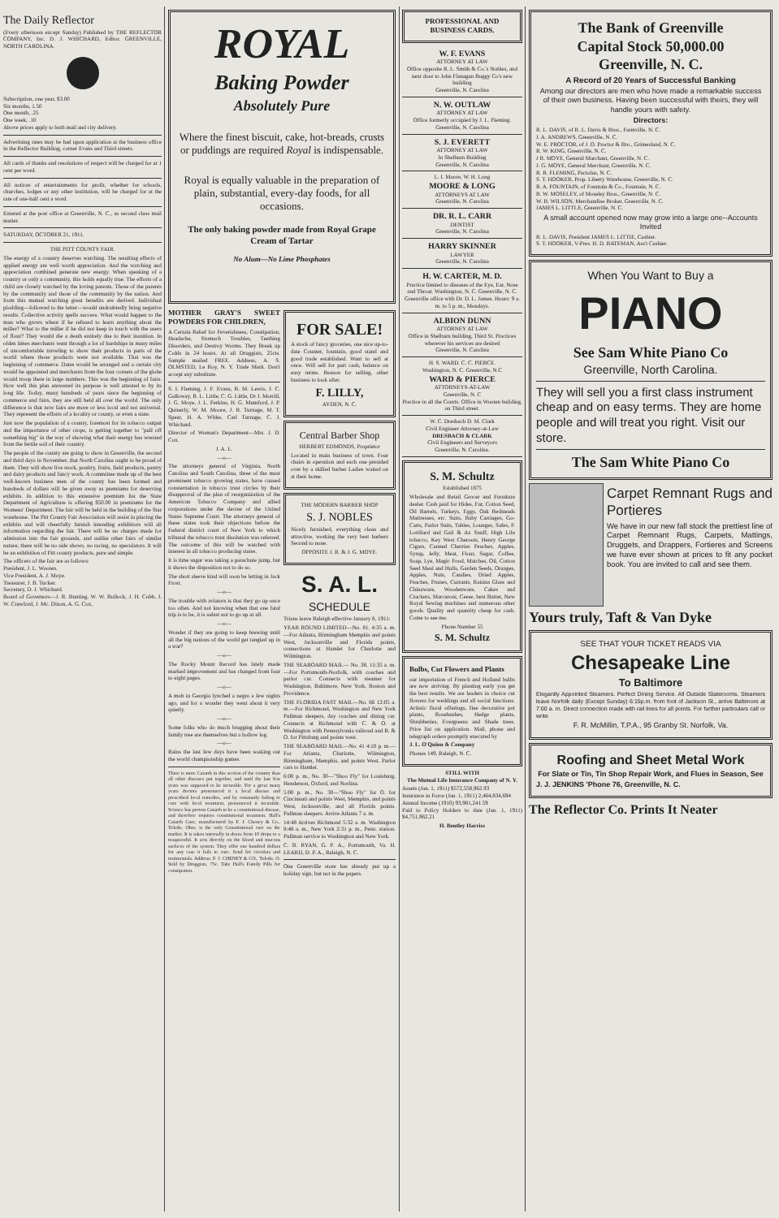The Daily Reflector
(Every afternoon except Sunday) Published by THE REFLECTOR COMPANY, Inc. D. J. WHICHARD, Editor. GREENVILLE, NORTH CAROLINA.
Subscription, one year, $3.00
Six months, 1.50
One month, .25
One week, .10
Above prices apply to both mail and city delivery.
Advertising rates may be had upon application at the business office in the Reflector Building, corner Evans and Third streets.
All cards of thanks and resolutions of respect will be charged for at 1 cent per word.
All notices of entertainments for profit, whether for schools, churches, lodges or any other institution, will be charged for at the rate of one-half cent a word.
Entered at the post office at Greenville, N. C., as second class mail matter.
SATURDAY, OCTOBER 21, 1911.
THE PITT COUNTY FAIR.
The energy of a country deserves watching. The resulting effects of applied energy are well worth appreciation. And the watching and appreciation combined generate new energy. When speaking of a country or only a community, this holds equally true. The efforts of a child are closely watched by the loving parents. Those of the parents by the community and those of the community by the nation. And from this mutual watching great benefits are derived. Individual plodding—followed to the letter—would undoubtedly bring negative results. Collective activity spells success. What would happen to the man who grows wheat if he refused to learn anything about the miller? What to the miller if he did not keep in touch with the users of flour? They would die a death entirely due to their inanition. In olden times merchants went through a lot of hardships in many miles of uncomfortable traveling to show their products in parts of the world where those products were not available. That was the beginning of commerce. Dates would be arranged and a certain city would be appointed and merchants from the four corners of the globe would troop there in large numbers. This was the beginning of fairs. How well this plan answered its purpose is well attested to by its long life. Today, many hundreds of years since the beginning of commerce and fairs, they are still held all over the world. The only difference is that now fairs are more or less local and not universal. They represent the efforts of a locality or county, or even a state.
Just now the population of a county, foremost for its tobacco output and the importance of other crops, is getting together to "pull off something big" in the way of showing what their energy has wrested from the fertile soil of their country.
The people of the county are going to show in Greenville, the second and third days in November, that North Carolina ought to be proud of them. They will show live stock, poultry, fruits, field products, pantry and dairy products and fancy work. A committee made up of the best well-known business men of the county has been formed and hundreds of dollars will be given away as premiums for deserving exhibits. In addition to this extensive premium list the State Department of Agriculture is offering $50.00 in premiums for the Womens' Department. The fair will be held in the building of the Star warehouse. The Pitt County Fair Association will assist in placing the exhibits and will cheerfully furnish intending exhibitors will all information regarding the fair. There will be no charges made for admission into the fair grounds, and unlike other fairs of similar nature, there will be no side shows, no racing, no speculators. It will be an exhibition of Pitt county products, pure and simple.
The officers of the fair are as follows:
President, J. L. Wooten.
Vice President, A. J. Moye.
Treasurer, J. B. Tucker.
Secretary, D. J. Whichard.
Board of Governors—J. R. Bunting, W. W. Bullock, J. H. Cobb, J. W. Crawford, J. Mc. Dixon, A. G. Cox,
ROYAL
Baking Powder
Absolutely Pure
Where the finest biscuit, cake, hot-breads, crusts or puddings are required Royal is indispensable.
Royal is equally valuable in the preparation of plain, substantial, every-day foods, for all occasions.
The only baking powder made from Royal Grape Cream of Tartar
No Alum—No Lime Phosphates
MOTHER GRAY'S SWEET POWDERS FOR CHILDREN,
A Certain Relief for Feverishness, Constipation, Headache, Stomach Troubles, Teething Disorders, and Destroy Worms. They Break up Colds in 24 hours. At all Druggists, 25cts. Sample mailed FREE. Address, A. S. OLMSTED, Le Roy, N. Y. Trade Mark. Don't accept any substitute.
S. I. Fleming, J. F. Evans, B. M. Lewis, J. C. Galloway, R. L. Little, C. G. Little, Dr J. Morrill, J. G. Moye, J. L. Perkins, H. G. Mumford, J. P. Quinerly, W. M. Moore, J. R. Turnage, M. T. Spear, H. A. White, Carl Turnage, C. J. Whichard.
Director of Woman's Department—Mrs. J. D. Cox.
J. A. L.
—o—
The attorneys general of Virginia, North Carolina and South Carolina, three of the most prominent tobacco growing states, have caused consternation in tobacco trust circles by their disapproval of the plan of reorganization of the American Tobacco Company and allied corporations under the decree of the United States Supreme Court. The attorneys general of these states took their objections before the Federal district court of New York to which tribunal the tobacco trust disolution was referred. The outcome of this will be watched with interest in all tobacco producing states.
It is time sugar was taking a parachute jump, but it shows the disposition not to do so.
The short sleeve kind will soon be letting in Jack Frost.
—o—
The trouble with aviators is that they go up once too often. And not knowing when that one fatal trip is to be, it is safest not to go up at all.
—o—
Wonder if they are going to keep brewing until all the big nations of the world get tangled up in a war?
—o—
The Rocky Mount Record has lately made marked improvement and has changed from four to eight pages.
—o—
A mob in Georgia lynched a negro a few nights ago, and for a wonder they went about it very quietly.
—o—
Some folks who do much bragging about their family tree are themselves but a hollow log.
—o—
Rains the last few days have been soaking out the world championship games.
There is more Catarrh in this section of the country than all other diseases put together, and until the last few years was supposed to be incurable. For a great many years doctors pronounced it a local disease and prescribed local remedies, and by constantly failing to cure with local treatment, pronounced it incurable. Science has proven Catarrh to be a constitutional disease, and therefore requires constitutional treatment. Hall's Catarrh Cure, manufactured by F. J. Cheney & Co., Toledo, Ohio, is the only Constitutional cure on the market. It is taken internally in doses from 10 drops to a teaspoonful. It acts directly on the blood and mucous surfaces of the system. They offer one hundred dollars for any case it fails to cure. Send for circulars and testimonials. Address: F. J. CHENEY & CO., Toledo, O. Sold by Druggists, 75c. Take Hall's Family Pills for constipation.
FOR SALE!
A stock of fancy groceries, one nice up-to-date Counter, fountain, good stand and good trade established. Want to sell at once. Will sell for part cash, balance on easy terms. Reason for selling, other business to look after.
F. LILLY,
AYDEN, N. C.
Central Barber Shop
HERBERT EDMONDS, Proprietor
Located in main business of town. Four chairs in operation and each one presided over by a skilled barber Ladies waited on at their home.
THE MODERN BARBER SHOP
S. J. NOBLES
Nicely furnished, everything clean and attractive, working the very best barbers Second to none.
OPPOSITE J. R. & J. G. MOYE.
S. A. L.
SCHEDULE
Trians leave Raleigh effective January 8, 1911:
YEAR ROUND LIMITED—No. 81. 4:35 a. m.—For Atlanta, Birmingham Memphis and points West, Jacksonville and Florida points, connections at Hamlet for Charlotte and Wilmington.
THE SEABOARD MAIL— No. 38. 11:35 a. m.—For Portsmouth-Norfolk, with coaches and parlor car. Connects with steamer for Washington, Baltimore, New York, Boston and Providence.
THE FLORIDA FAST MAIL—No. 66 12:05 a. m.—For Richmond, Washington and New York Pullman sleepers, day coaches and dining car. Connects at Richmond with C. & O. at Washington with Pennsylvania railroad and B. & O. for Pittsburg and points west.
THE SEABOARD MAIL—No. 41 4:10 p. m.—For Atlanta, Charlotte, Wilmington, Birmingham, Memphis, and points West. Parlor cars to Hamlet.
6:00 p. m., No. 30—"Shoo Fly" for Louisburg, Henderson, Oxford, and Norlina.
5:00 p. m., No. 30—"Shoo Fly" for O. for Cincinnati and points West, Memphis, and points West, Jacksonville, and all Florida points. Pullman sleepers. Arrive Atlanta 7 a. m.
14:48 Arrives Richmond 5:32 a. m. Washington 8:48 a. m., New York 2:31 p. m., Penn. station. Pullman service to Washington and New York.
C. B. RYAN, G. P. A., Portsmouth, Va. H. LEARD, D. P. A., Raleigh, N. C.
One Greenville store has already put up a holiday sign, but not in the papers.
PROFESSIONAL AND BUSINESS CARDS.
W. F. EVANS
ATTORNEY AT LAW
Office opposite R. L. Smith & Co.'s Stables, and next door to John Flanagan Buggy Co's new building
Greenville, N. Carolina
N. W. OUTLAW
ATTORNEY AT LAW
Office formerly occupied by J. L. Fleming.
Greenville, N. Carolina
S. J. EVERETT
ATTORNEY AT LAW
In Shelburn Building
Greenville, N. Carolina
L. I. Moore, W. H. Long
MOORE & LONG
ATTORNEYS AT LAW
Greenville, N. Carolina
DR. R. L. CARR
DENTIST
Greenville, N. Carolina
HARRY SKINNER
LAWYER
Greenville, N. Carolina
H. W. CARTER, M. D.
Practice limited to diseases of the Eye, Ear, Nose and Throat. Washington, N. C. Greenville, N. C. Greenville office with Dr. D. L. James. Hours: 9 a. m. to 5 p. m., Mondays.
ALBION DUNN
ATTORNEY AT LAW
Office in Shelburn building, Third St. Practices wherever his services are desired
Greenville, N. Carolina
H. S. WARD. C. C. PIERCE.
Washington, N. C. Greenville, N.C
WARD & PIERCE
ATTORNEYS-AT-LAW
Greenville, N. C
Practice in all the Courts. Office in Wooten building, on Third street.
W. C. Dresbach D. M. Clark
Civil Engineer Attorney-at-Law
DRESBACH & CLARK
Civil Engineers and Surveyors
Greenville, N. Carolina.
S. M. Schultz
Established 1875
Wholesale and Retail Grocer and Furniture dealer. Cash paid for Hides, Fur, Cotton Seed, Oil Barrels, Turkeys, Eggs, Oak Bedsteads Mattresses, etc. Suits, Baby Carriages, Go-Carts, Parlor Suits, Tables, Lounges, Safes, P. Lorillard and Gail & Ax Snuff, High Life tobacco, Key West Cheroots, Henry George Cigars, Canned Cherries Peaches, Apples, Syrup, Jelly, Meat, Flour, Sugar, Coffee, Soap, Lye, Magic Food, Matches, Oil, Cotton Seed Meal and Hulls, Garden Seeds, Oranges, Apples, Nuts, Candies, Dried Apples, Peaches, Prunes, Currants, Raisins Glass and Chinaware, Woodenware, Cakes and Crackers, Marcaroni, Ceese, best Butter, New Royal Sewing machines and numerous other goods. Quality and quantity cheap for cash. Come to see me.
Phone Number 55
S. M. Schultz
Bulbs, Cut Flowers and Plants
our importation of French and Holland bulbs are now arriving. By planting early you get the best results. We are leaders in choice cut flowers for weddings and all social functions. Artistic floral offerings, fine decorative pot plants, Rosebushes, Hedge plants, Shrubberies, Evergreens and Shade trees. Price list on application. Mail, phone and telegraph orders promptly executed by
J. L. O'Quinn & Company
Phones 149, Raleigh, N. C.
STILL WITH
The Mutual Life Insurance Company of N. Y.
Assets (Jan. 1, 1911) $572,558,962.93
Insurance in Force (Jan. 1, 1911) 2,464,834,694
Annual Income (1910) 93,981,241.59
Paid to Policy Holders to date (Jan. 1, 1911) $4,751,962.21
H. Bentley Harriss
The Bank of Greenville
Capital Stock 50,000.00
Greenville, N. C.
A Record of 20 Years of Successful Banking
Among our directors are men who hove made a remarkable success of their own business. Having been successful with theirs, they will handle yours with safety.
Directors:
R. L. DAVIS, of R. L. Davis & Bros., Farmville, N. C.
J. A. ANDREWS, Greenville, N. C.
W. E. PROCTOR, of J. O. Proctor & Bro., Grimesland, N. C.
R. W. KING, Greenville, N. C.
J R. MOYE, General Marchant, Greenville, N. C.
J. G. MOYE, General Merchant, Greenville, N. C.
R. R. FLEMING, Pactolus, N. C.
S. T. HOOKER, Prop. Liberty Warehouse, Greenville, N. C.
R. A. FOUNTAIN, of Fountain & Co., Fountain, N. C.
B. W. MOSELEY, of Moseley Bros., Greenville, N. C.
W. B. WILSON, Merchandise Broker, Greenville, N. C.
JAMES L. LITTLE, Greenville, N. C.
A small account opened now may grow into a large one--Accounts Invited
R. L. DAVIS, President JAMES L. LITTIE, Cashier.
S. T. HOOKER, V-Pres. H. D. BATEMAN, Ass't Cashier.
When You Want to Buy a
PIANO
See Sam White Piano Co
Greenville, North Carolina.
They will sell you a first class instrument cheap and on easy terms. They are home people and will treat you right. Visit our store.
The Sam White Piano Co
Carpet Remnant Rugs and Portieres
We have in our new fall stock the prettiest line of Carpet Remnant Rugs, Carpets, Mattings, Druggets, and Drappers, Fortieres and Screens we have ever shown at prices to fit any pocket book. You are invited to call and see them.
Yours truly, Taft & Van Dyke
SEE THAT YOUR TICKET READS VIA
Chesapeake Line
To Baltimore
Elegantly Appointed Steamers. Perfect Dining Service. All Outside Staterooms. Steamers leave Norfolk daily (Except Sunday) 6:15p.m. from foot of Jackson St., arrive Baltimore at 7:00 a. m. Direct connection made with rail lines for all points. For further particulars call or write
F. R. McMillin, T.P.A., 95 Granby St. Norfolk, Va.
Roofing and Sheet Metal Work
For Slate or Tin, Tin Shop Repair Work, and Flues in Season, See
J. J. JENKINS 'Phone 76, Greenville, N. C.
The Reflector Co. Prints It Neater